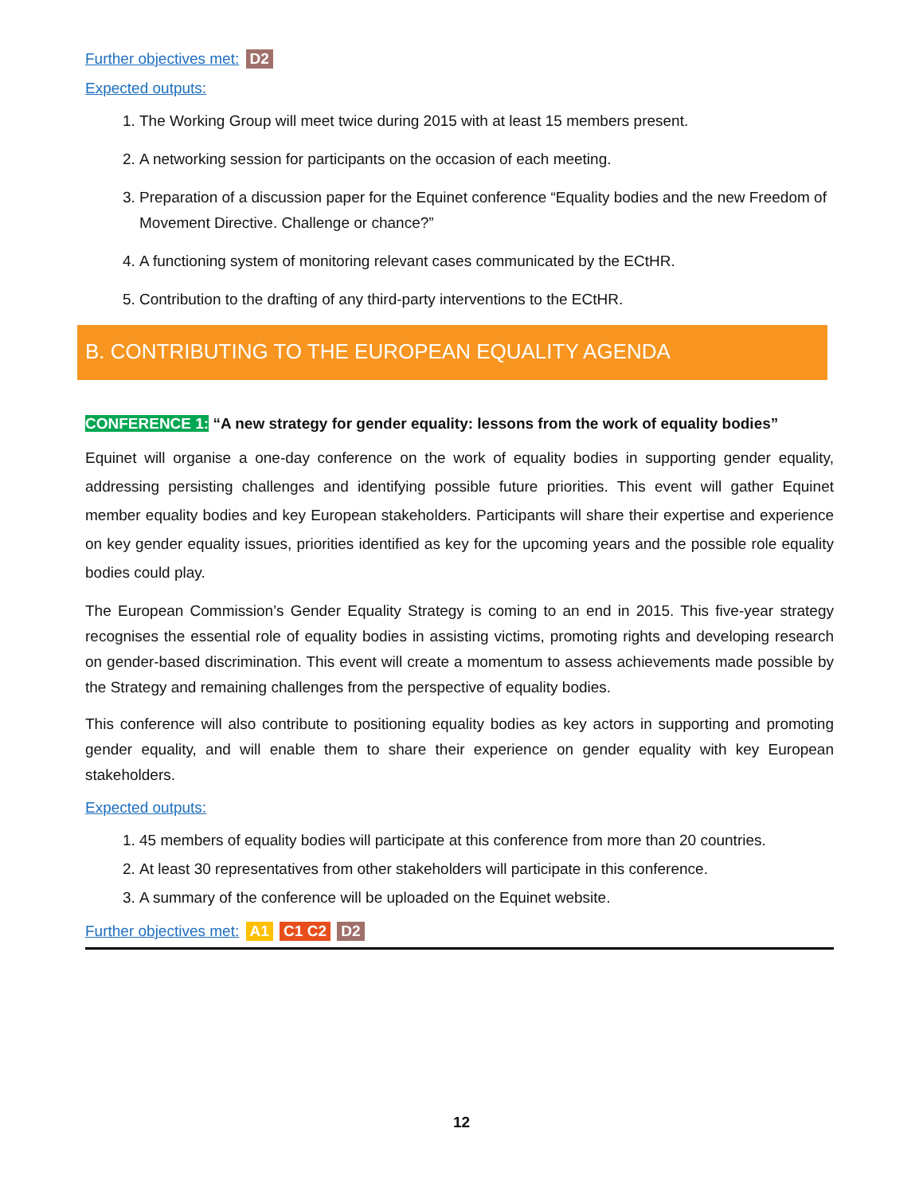Further objectives met: D2
Expected outputs:
1. The Working Group will meet twice during 2015 with at least 15 members present.
2. A networking session for participants on the occasion of each meeting.
3. Preparation of a discussion paper for the Equinet conference “Equality bodies and the new Freedom of Movement Directive. Challenge or chance?”
4. A functioning system of monitoring relevant cases communicated by the ECtHR.
5. Contribution to the drafting of any third-party interventions to the ECtHR.
B. CONTRIBUTING TO THE EUROPEAN EQUALITY AGENDA
CONFERENCE 1: “A new strategy for gender equality: lessons from the work of equality bodies”
Equinet will organise a one-day conference on the work of equality bodies in supporting gender equality, addressing persisting challenges and identifying possible future priorities. This event will gather Equinet member equality bodies and key European stakeholders. Participants will share their expertise and experience on key gender equality issues, priorities identified as key for the upcoming years and the possible role equality bodies could play.
The European Commission’s Gender Equality Strategy is coming to an end in 2015. This five-year strategy recognises the essential role of equality bodies in assisting victims, promoting rights and developing research on gender-based discrimination. This event will create a momentum to assess achievements made possible by the Strategy and remaining challenges from the perspective of equality bodies.
This conference will also contribute to positioning equality bodies as key actors in supporting and promoting gender equality, and will enable them to share their experience on gender equality with key European stakeholders.
Expected outputs:
1. 45 members of equality bodies will participate at this conference from more than 20 countries.
2. At least 30 representatives from other stakeholders will participate in this conference.
3. A summary of the conference will be uploaded on the Equinet website.
Further objectives met: A1 C1 C2 D2
12